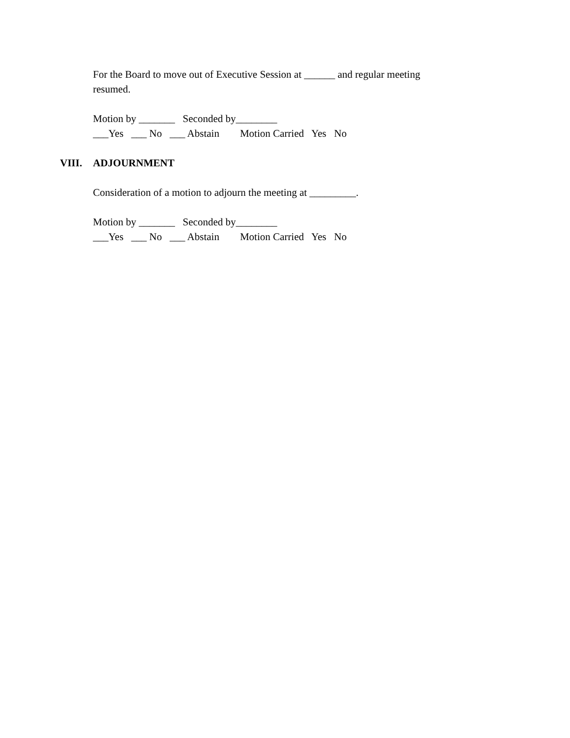For the Board to move out of Executive Session at ______ and regular meeting resumed.
Motion by _______ Seconded by________ ___Yes ___ No ___ Abstain Motion Carried Yes No
VIII. ADJOURNMENT
Consideration of a motion to adjourn the meeting at _________.
Motion by _______ Seconded by________ ___Yes ___ No ___ Abstain Motion Carried Yes No